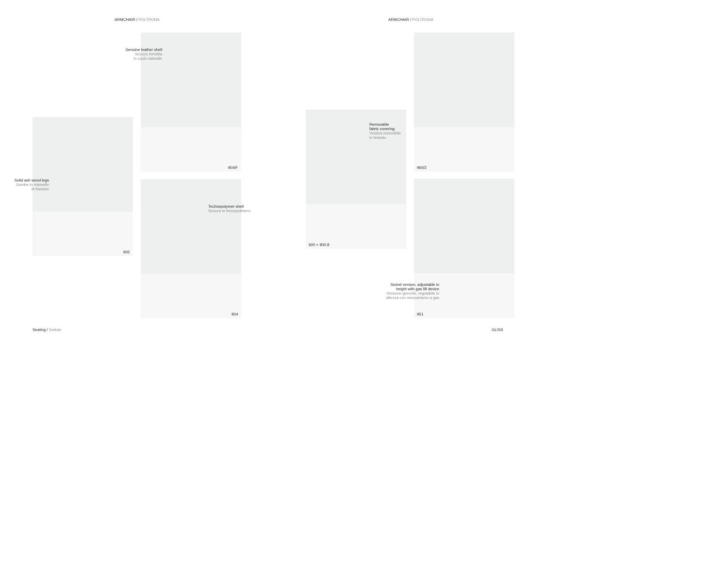ARMCHAIR / POLTRONA
Genuine leather shell
Scocca rivestita
in cuoio naturale
904/F
Solid ash wood legs
Gambe in massello
di frassino
905
Technopolymer shell
Scocca in tecnopolimero
904
Seating / Sedute
ARMCHAIR / POLTRONA
Removable
fabric covering
Vestina removibile
in tessuto
920 + 900.8
960/2
Swivel version, adjustable in height with gas lift device
Versione girevole, regolabile in altezza con meccanismo a gas
951
GLISS